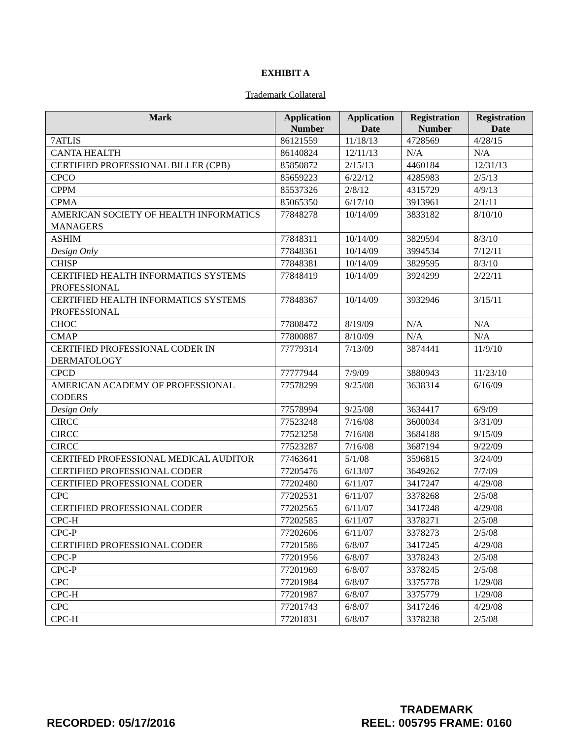EXHIBIT A
Trademark Collateral
| Mark | Application Number | Application Date | Registration Number | Registration Date |
| --- | --- | --- | --- | --- |
| 7ATLIS | 86121559 | 11/18/13 | 4728569 | 4/28/15 |
| CANTA HEALTH | 86140824 | 12/11/13 | N/A | N/A |
| CERTIFIED PROFESSIONAL BILLER (CPB) | 85850872 | 2/15/13 | 4460184 | 12/31/13 |
| CPCO | 85659223 | 6/22/12 | 4285983 | 2/5/13 |
| CPPM | 85537326 | 2/8/12 | 4315729 | 4/9/13 |
| CPMA | 85065350 | 6/17/10 | 3913961 | 2/1/11 |
| AMERICAN SOCIETY OF HEALTH INFORMATICS MANAGERS | 77848278 | 10/14/09 | 3833182 | 8/10/10 |
| ASHIM | 77848311 | 10/14/09 | 3829594 | 8/3/10 |
| Design Only | 77848361 | 10/14/09 | 3994534 | 7/12/11 |
| CHISP | 77848381 | 10/14/09 | 3829595 | 8/3/10 |
| CERTIFIED HEALTH INFORMATICS SYSTEMS PROFESSIONAL | 77848419 | 10/14/09 | 3924299 | 2/22/11 |
| CERTIFIED HEALTH INFORMATICS SYSTEMS PROFESSIONAL | 77848367 | 10/14/09 | 3932946 | 3/15/11 |
| CHOC | 77808472 | 8/19/09 | N/A | N/A |
| CMAP | 77800887 | 8/10/09 | N/A | N/A |
| CERTIFIED PROFESSIONAL CODER IN DERMATOLOGY | 77779314 | 7/13/09 | 3874441 | 11/9/10 |
| CPCD | 77777944 | 7/9/09 | 3880943 | 11/23/10 |
| AMERICAN ACADEMY OF PROFESSIONAL CODERS | 77578299 | 9/25/08 | 3638314 | 6/16/09 |
| Design Only | 77578994 | 9/25/08 | 3634417 | 6/9/09 |
| CIRCC | 77523248 | 7/16/08 | 3600034 | 3/31/09 |
| CIRCC | 77523258 | 7/16/08 | 3684188 | 9/15/09 |
| CIRCC | 77523287 | 7/16/08 | 3687194 | 9/22/09 |
| CERTIFED PROFESSIONAL MEDICAL AUDITOR | 77463641 | 5/1/08 | 3596815 | 3/24/09 |
| CERTIFIED PROFESSIONAL CODER | 77205476 | 6/13/07 | 3649262 | 7/7/09 |
| CERTIFIED PROFESSIONAL CODER | 77202480 | 6/11/07 | 3417247 | 4/29/08 |
| CPC | 77202531 | 6/11/07 | 3378268 | 2/5/08 |
| CERTIFIED PROFESSIONAL CODER | 77202565 | 6/11/07 | 3417248 | 4/29/08 |
| CPC-H | 77202585 | 6/11/07 | 3378271 | 2/5/08 |
| CPC-P | 77202606 | 6/11/07 | 3378273 | 2/5/08 |
| CERTIFIED PROFESSIONAL CODER | 77201586 | 6/8/07 | 3417245 | 4/29/08 |
| CPC-P | 77201956 | 6/8/07 | 3378243 | 2/5/08 |
| CPC-P | 77201969 | 6/8/07 | 3378245 | 2/5/08 |
| CPC | 77201984 | 6/8/07 | 3375778 | 1/29/08 |
| CPC-H | 77201987 | 6/8/07 | 3375779 | 1/29/08 |
| CPC | 77201743 | 6/8/07 | 3417246 | 4/29/08 |
| CPC-H | 77201831 | 6/8/07 | 3378238 | 2/5/08 |
RECORDED: 05/17/2016
TRADEMARK
REEL: 005795 FRAME: 0160